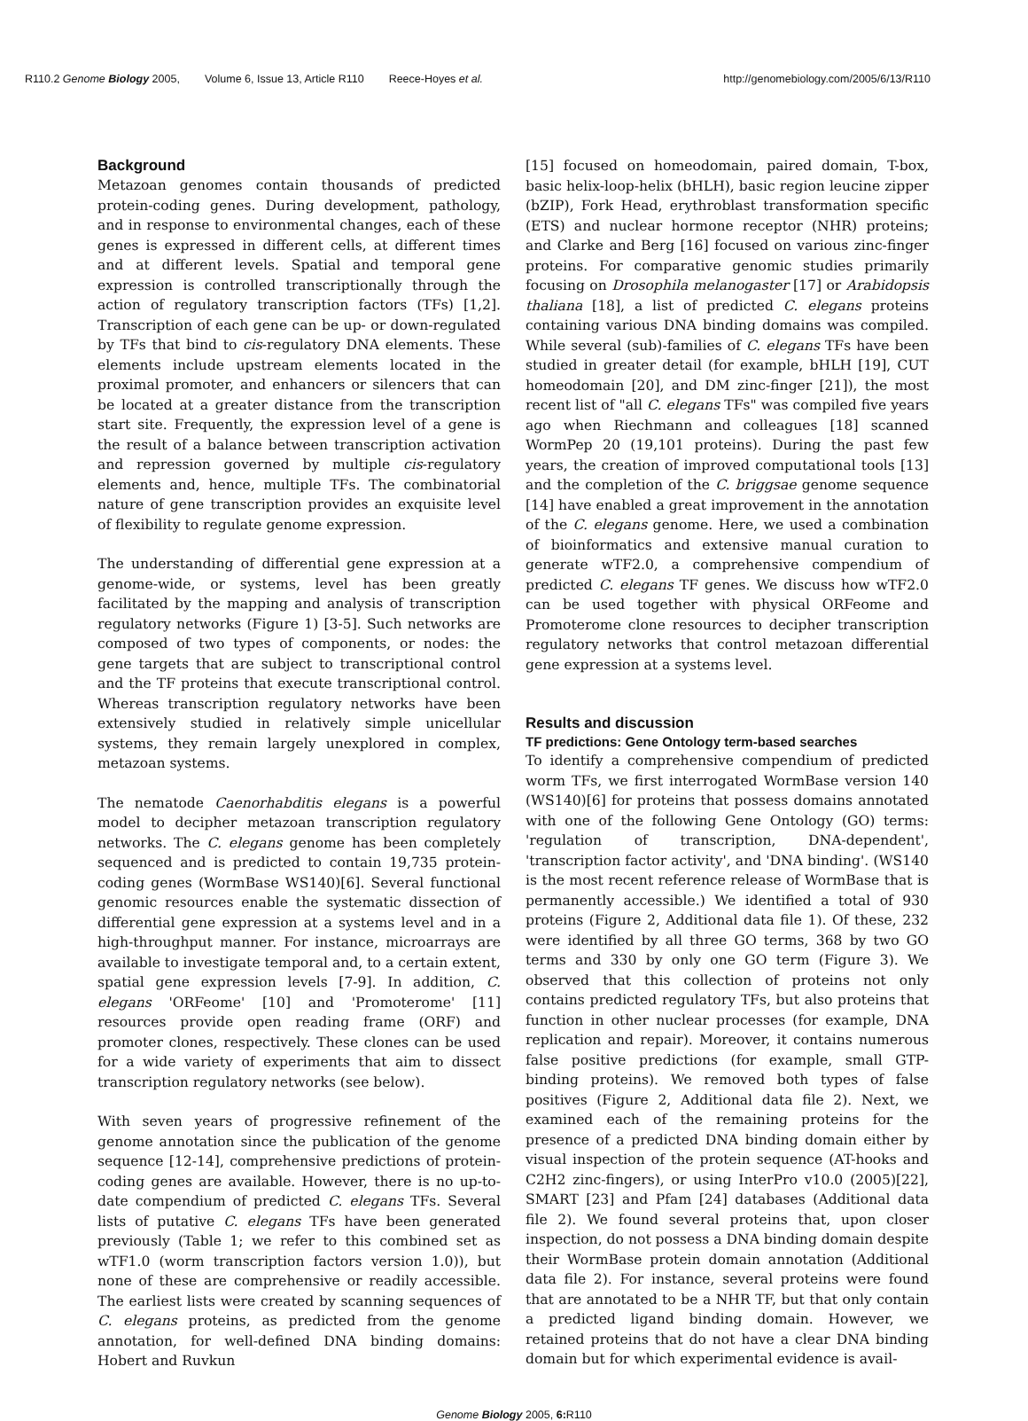R110.2 Genome Biology 2005, Volume 6, Issue 13, Article R110 Reece-Hoyes et al.
http://genomebiology.com/2005/6/13/R110
Background
Metazoan genomes contain thousands of predicted protein-coding genes. During development, pathology, and in response to environmental changes, each of these genes is expressed in different cells, at different times and at different levels. Spatial and temporal gene expression is controlled transcriptionally through the action of regulatory transcription factors (TFs) [1,2]. Transcription of each gene can be up- or down-regulated by TFs that bind to cis-regulatory DNA elements. These elements include upstream elements located in the proximal promoter, and enhancers or silencers that can be located at a greater distance from the transcription start site. Frequently, the expression level of a gene is the result of a balance between transcription activation and repression governed by multiple cis-regulatory elements and, hence, multiple TFs. The combinatorial nature of gene transcription provides an exquisite level of flexibility to regulate genome expression.
The understanding of differential gene expression at a genome-wide, or systems, level has been greatly facilitated by the mapping and analysis of transcription regulatory networks (Figure 1) [3-5]. Such networks are composed of two types of components, or nodes: the gene targets that are subject to transcriptional control and the TF proteins that execute transcriptional control. Whereas transcription regulatory networks have been extensively studied in relatively simple unicellular systems, they remain largely unexplored in complex, metazoan systems.
The nematode Caenorhabditis elegans is a powerful model to decipher metazoan transcription regulatory networks. The C. elegans genome has been completely sequenced and is predicted to contain 19,735 protein-coding genes (WormBase WS140)[6]. Several functional genomic resources enable the systematic dissection of differential gene expression at a systems level and in a high-throughput manner. For instance, microarrays are available to investigate temporal and, to a certain extent, spatial gene expression levels [7-9]. In addition, C. elegans 'ORFeome' [10] and 'Promoterome' [11] resources provide open reading frame (ORF) and promoter clones, respectively. These clones can be used for a wide variety of experiments that aim to dissect transcription regulatory networks (see below).
With seven years of progressive refinement of the genome annotation since the publication of the genome sequence [12-14], comprehensive predictions of protein-coding genes are available. However, there is no up-to-date compendium of predicted C. elegans TFs. Several lists of putative C. elegans TFs have been generated previously (Table 1; we refer to this combined set as wTF1.0 (worm transcription factors version 1.0)), but none of these are comprehensive or readily accessible. The earliest lists were created by scanning sequences of C. elegans proteins, as predicted from the genome annotation, for well-defined DNA binding domains: Hobert and Ruvkun
[15] focused on homeodomain, paired domain, T-box, basic helix-loop-helix (bHLH), basic region leucine zipper (bZIP), Fork Head, erythroblast transformation specific (ETS) and nuclear hormone receptor (NHR) proteins; and Clarke and Berg [16] focused on various zinc-finger proteins. For comparative genomic studies primarily focusing on Drosophila melanogaster [17] or Arabidopsis thaliana [18], a list of predicted C. elegans proteins containing various DNA binding domains was compiled. While several (sub)-families of C. elegans TFs have been studied in greater detail (for example, bHLH [19], CUT homeodomain [20], and DM zinc-finger [21]), the most recent list of "all C. elegans TFs" was compiled five years ago when Riechmann and colleagues [18] scanned WormPep 20 (19,101 proteins). During the past few years, the creation of improved computational tools [13] and the completion of the C. briggsae genome sequence [14] have enabled a great improvement in the annotation of the C. elegans genome. Here, we used a combination of bioinformatics and extensive manual curation to generate wTF2.0, a comprehensive compendium of predicted C. elegans TF genes. We discuss how wTF2.0 can be used together with physical ORFeome and Promoterome clone resources to decipher transcription regulatory networks that control metazoan differential gene expression at a systems level.
Results and discussion
TF predictions: Gene Ontology term-based searches
To identify a comprehensive compendium of predicted worm TFs, we first interrogated WormBase version 140 (WS140)[6] for proteins that possess domains annotated with one of the following Gene Ontology (GO) terms: 'regulation of transcription, DNA-dependent', 'transcription factor activity', and 'DNA binding'. (WS140 is the most recent reference release of WormBase that is permanently accessible.) We identified a total of 930 proteins (Figure 2, Additional data file 1). Of these, 232 were identified by all three GO terms, 368 by two GO terms and 330 by only one GO term (Figure 3). We observed that this collection of proteins not only contains predicted regulatory TFs, but also proteins that function in other nuclear processes (for example, DNA replication and repair). Moreover, it contains numerous false positive predictions (for example, small GTP-binding proteins). We removed both types of false positives (Figure 2, Additional data file 2). Next, we examined each of the remaining proteins for the presence of a predicted DNA binding domain either by visual inspection of the protein sequence (AT-hooks and C2H2 zinc-fingers), or using InterPro v10.0 (2005)[22], SMART [23] and Pfam [24] databases (Additional data file 2). We found several proteins that, upon closer inspection, do not possess a DNA binding domain despite their WormBase protein domain annotation (Additional data file 2). For instance, several proteins were found that are annotated to be a NHR TF, but that only contain a predicted ligand binding domain. However, we retained proteins that do not have a clear DNA binding domain but for which experimental evidence is avail-
Genome Biology 2005, 6: R110